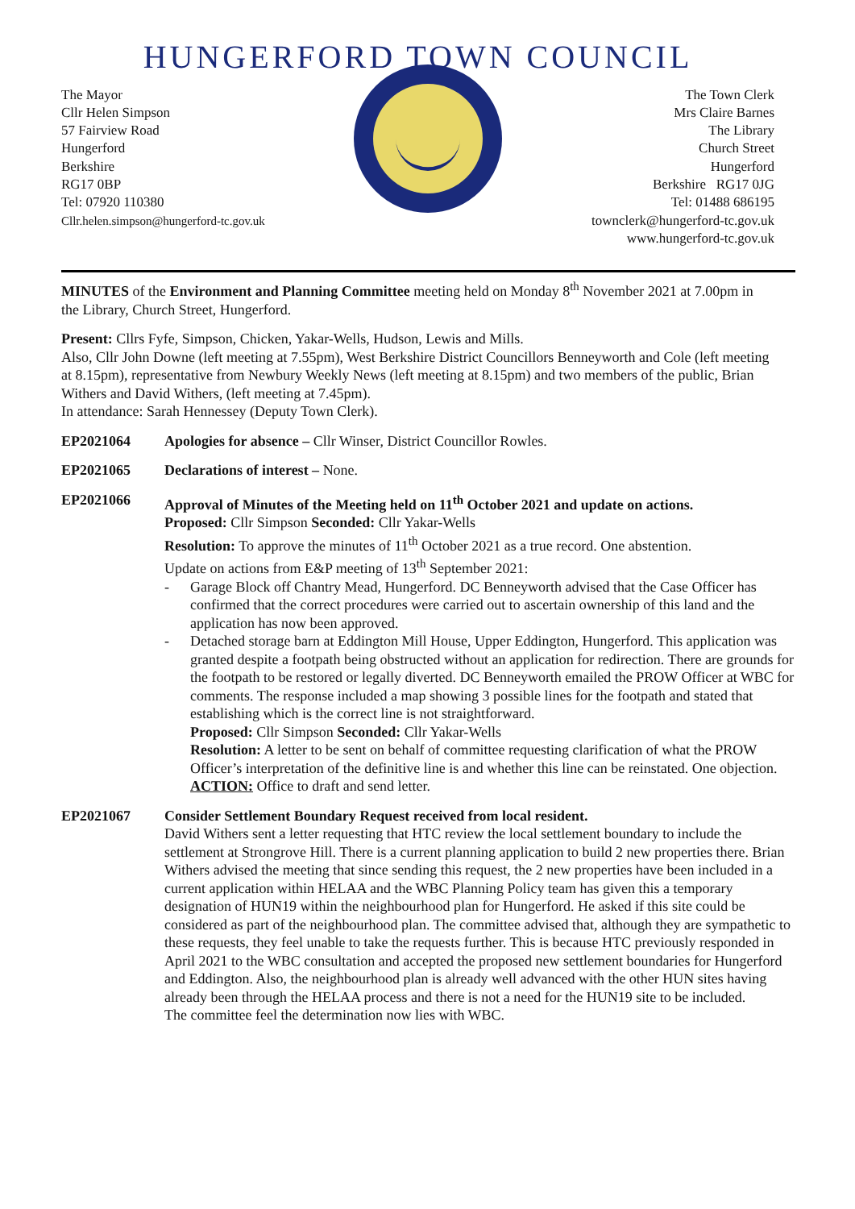HUNGERFORD TOWN COUNCIL
The Mayor
Cllr Helen Simpson
57 Fairview Road
Hungerford
Berkshire
RG17 0BP
Tel: 07920 110380
Cllr.helen.simpson@hungerford-tc.gov.uk
The Town Clerk
Mrs Claire Barnes
The Library
Church Street
Hungerford
Berkshire RG17 0JG
Tel: 01488 686195
townclerk@hungerford-tc.gov.uk
www.hungerford-tc.gov.uk
MINUTES of the Environment and Planning Committee meeting held on Monday 8<sup>th</sup> November 2021 at 7.00pm in the Library, Church Street, Hungerford.
Present: Cllrs Fyfe, Simpson, Chicken, Yakar-Wells, Hudson, Lewis and Mills.
Also, Cllr John Downe (left meeting at 7.55pm), West Berkshire District Councillors Benneyworth and Cole (left meeting at 8.15pm), representative from Newbury Weekly News (left meeting at 8.15pm) and two members of the public, Brian Withers and David Withers, (left meeting at 7.45pm).
In attendance: Sarah Hennessey (Deputy Town Clerk).
EP2021064 Apologies for absence – Cllr Winser, District Councillor Rowles.
EP2021065 Declarations of interest – None.
EP2021066 Approval of Minutes of the Meeting held on 11<sup>th</sup> October 2021 and update on actions.
Proposed: Cllr Simpson Seconded: Cllr Yakar-Wells
Resolution: To approve the minutes of 11<sup>th</sup> October 2021 as a true record. One abstention.
Update on actions from E&P meeting of 13<sup>th</sup> September 2021:
- Garage Block off Chantry Mead, Hungerford. DC Benneyworth advised that the Case Officer has confirmed that the correct procedures were carried out to ascertain ownership of this land and the application has now been approved.
- Detached storage barn at Eddington Mill House, Upper Eddington, Hungerford. This application was granted despite a footpath being obstructed without an application for redirection. There are grounds for the footpath to be restored or legally diverted. DC Benneyworth emailed the PROW Officer at WBC for comments. The response included a map showing 3 possible lines for the footpath and stated that establishing which is the correct line is not straightforward.
Proposed: Cllr Simpson Seconded: Cllr Yakar-Wells
Resolution: A letter to be sent on behalf of committee requesting clarification of what the PROW Officer’s interpretation of the definitive line is and whether this line can be reinstated. One objection.
ACTION: Office to draft and send letter.
EP2021067 Consider Settlement Boundary Request received from local resident.
David Withers sent a letter requesting that HTC review the local settlement boundary to include the settlement at Strongrove Hill. There is a current planning application to build 2 new properties there. Brian Withers advised the meeting that since sending this request, the 2 new properties have been included in a current application within HELAA and the WBC Planning Policy team has given this a temporary designation of HUN19 within the neighbourhood plan for Hungerford. He asked if this site could be considered as part of the neighbourhood plan. The committee advised that, although they are sympathetic to these requests, they feel unable to take the requests further. This is because HTC previously responded in April 2021 to the WBC consultation and accepted the proposed new settlement boundaries for Hungerford and Eddington. Also, the neighbourhood plan is already well advanced with the other HUN sites having already been through the HELAA process and there is not a need for the HUN19 site to be included.
The committee feel the determination now lies with WBC.